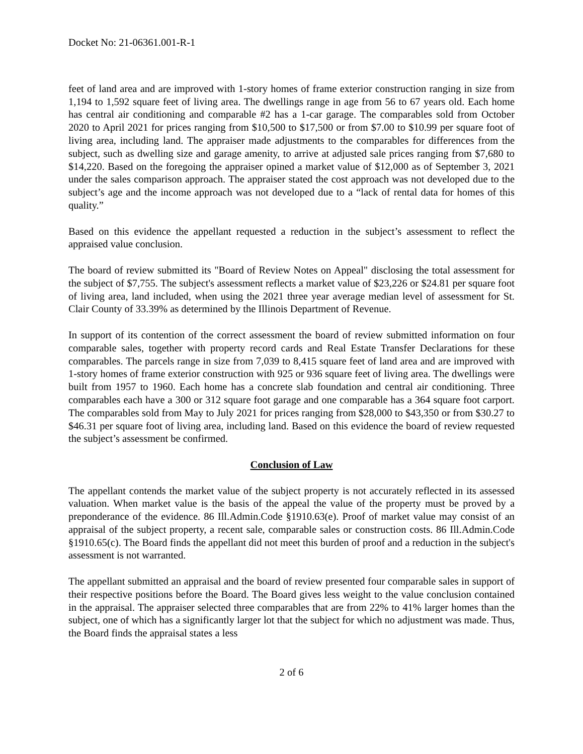Docket No: 21-06361.001-R-1
feet of land area and are improved with 1-story homes of frame exterior construction ranging in size from 1,194 to 1,592 square feet of living area. The dwellings range in age from 56 to 67 years old. Each home has central air conditioning and comparable #2 has a 1-car garage. The comparables sold from October 2020 to April 2021 for prices ranging from $10,500 to $17,500 or from $7.00 to $10.99 per square foot of living area, including land. The appraiser made adjustments to the comparables for differences from the subject, such as dwelling size and garage amenity, to arrive at adjusted sale prices ranging from $7,680 to $14,220. Based on the foregoing the appraiser opined a market value of $12,000 as of September 3, 2021 under the sales comparison approach. The appraiser stated the cost approach was not developed due to the subject’s age and the income approach was not developed due to a “lack of rental data for homes of this quality.”
Based on this evidence the appellant requested a reduction in the subject’s assessment to reflect the appraised value conclusion.
The board of review submitted its "Board of Review Notes on Appeal" disclosing the total assessment for the subject of $7,755. The subject's assessment reflects a market value of $23,226 or $24.81 per square foot of living area, land included, when using the 2021 three year average median level of assessment for St. Clair County of 33.39% as determined by the Illinois Department of Revenue.
In support of its contention of the correct assessment the board of review submitted information on four comparable sales, together with property record cards and Real Estate Transfer Declarations for these comparables. The parcels range in size from 7,039 to 8,415 square feet of land area and are improved with 1-story homes of frame exterior construction with 925 or 936 square feet of living area. The dwellings were built from 1957 to 1960. Each home has a concrete slab foundation and central air conditioning. Three comparables each have a 300 or 312 square foot garage and one comparable has a 364 square foot carport. The comparables sold from May to July 2021 for prices ranging from $28,000 to $43,350 or from $30.27 to $46.31 per square foot of living area, including land. Based on this evidence the board of review requested the subject’s assessment be confirmed.
Conclusion of Law
The appellant contends the market value of the subject property is not accurately reflected in its assessed valuation. When market value is the basis of the appeal the value of the property must be proved by a preponderance of the evidence. 86 Ill.Admin.Code §1910.63(e). Proof of market value may consist of an appraisal of the subject property, a recent sale, comparable sales or construction costs. 86 Ill.Admin.Code §1910.65(c). The Board finds the appellant did not meet this burden of proof and a reduction in the subject's assessment is not warranted.
The appellant submitted an appraisal and the board of review presented four comparable sales in support of their respective positions before the Board. The Board gives less weight to the value conclusion contained in the appraisal. The appraiser selected three comparables that are from 22% to 41% larger homes than the subject, one of which has a significantly larger lot that the subject for which no adjustment was made. Thus, the Board finds the appraisal states a less
2 of 6